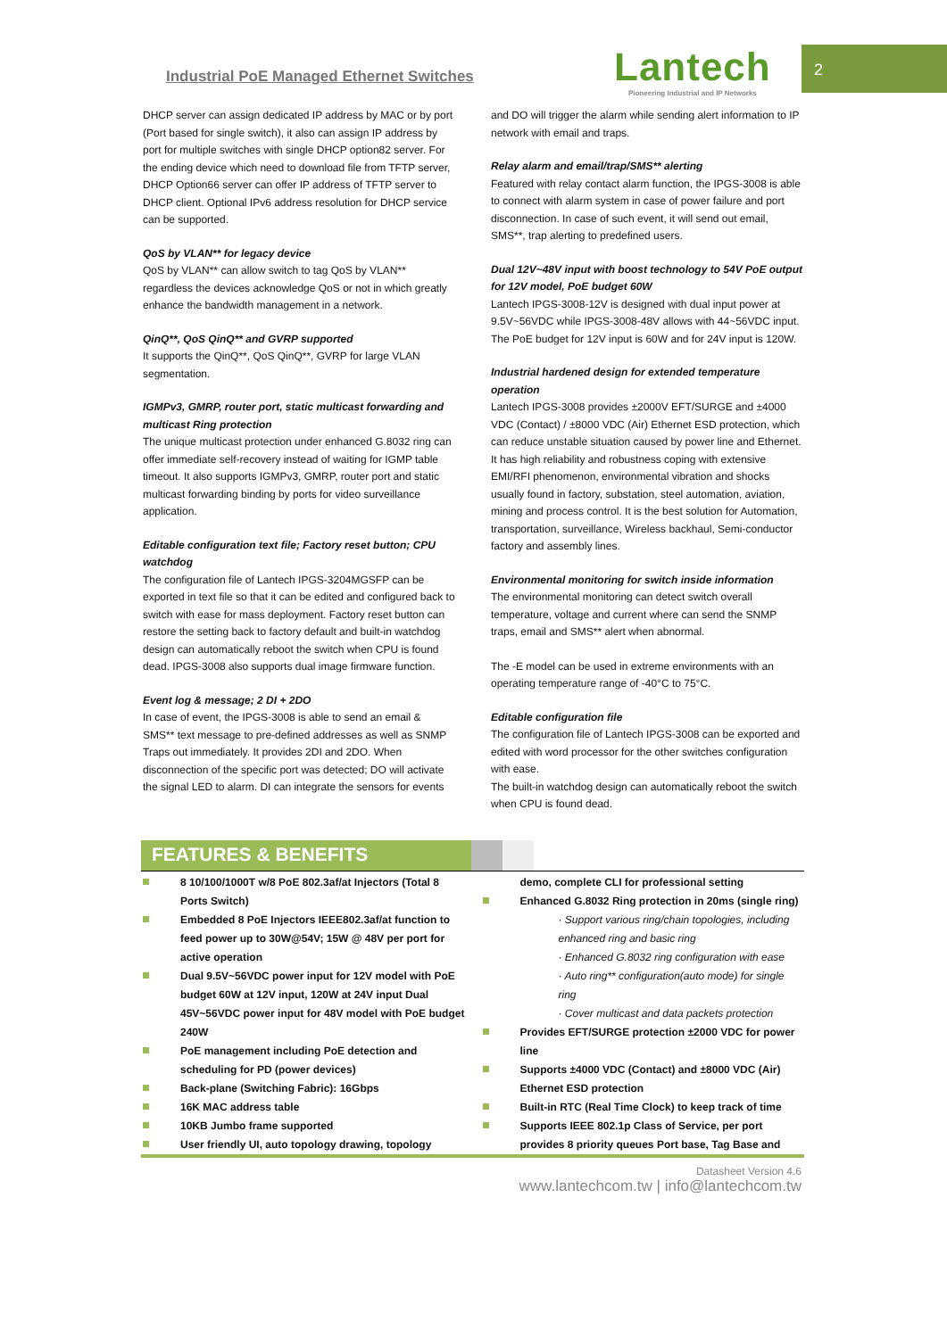Industrial PoE Managed Ethernet Switches
Lantech
Pioneering Industrial and IP Networks
2
DHCP server can assign dedicated IP address by MAC or by port (Port based for single switch), it also can assign IP address by port for multiple switches with single DHCP option82 server. For the ending device which need to download file from TFTP server, DHCP Option66 server can offer IP address of TFTP server to DHCP client. Optional IPv6 address resolution for DHCP service can be supported.
QoS by VLAN** for legacy device
QoS by VLAN** can allow switch to tag QoS by VLAN** regardless the devices acknowledge QoS or not in which greatly enhance the bandwidth management in a network.
QinQ**, QoS QinQ** and GVRP supported
It supports the QinQ**, QoS QinQ**, GVRP for large VLAN segmentation.
IGMPv3, GMRP, router port, static multicast forwarding and multicast Ring protection
The unique multicast protection under enhanced G.8032 ring can offer immediate self-recovery instead of waiting for IGMP table timeout. It also supports IGMPv3, GMRP, router port and static multicast forwarding binding by ports for video surveillance application.
Editable configuration text file; Factory reset button; CPU watchdog
The configuration file of Lantech IPGS-3204MGSFP can be exported in text file so that it can be edited and configured back to switch with ease for mass deployment. Factory reset button can restore the setting back to factory default and built-in watchdog design can automatically reboot the switch when CPU is found dead. IPGS-3008 also supports dual image firmware function.
Event log & message; 2 DI + 2DO
In case of event, the IPGS-3008 is able to send an email & SMS** text message to pre-defined addresses as well as SNMP Traps out immediately. It provides 2DI and 2DO. When disconnection of the specific port was detected; DO will activate the signal LED to alarm. DI can integrate the sensors for events
and DO will trigger the alarm while sending alert information to IP network with email and traps.
Relay alarm and email/trap/SMS** alerting
Featured with relay contact alarm function, the IPGS-3008 is able to connect with alarm system in case of power failure and port disconnection. In case of such event, it will send out email, SMS**, trap alerting to predefined users.
Dual 12V~48V input with boost technology to 54V PoE output for 12V model, PoE budget 60W
Lantech IPGS-3008-12V is designed with dual input power at 9.5V~56VDC while IPGS-3008-48V allows with 44~56VDC input. The PoE budget for 12V input is 60W and for 24V input is 120W.
Industrial hardened design for extended temperature operation
Lantech IPGS-3008 provides ±2000V EFT/SURGE and ±4000 VDC (Contact) / ±8000 VDC (Air) Ethernet ESD protection, which can reduce unstable situation caused by power line and Ethernet. It has high reliability and robustness coping with extensive EMI/RFI phenomenon, environmental vibration and shocks usually found in factory, substation, steel automation, aviation, mining and process control. It is the best solution for Automation, transportation, surveillance, Wireless backhaul, Semi-conductor factory and assembly lines.
Environmental monitoring for switch inside information
The environmental monitoring can detect switch overall temperature, voltage and current where can send the SNMP traps, email and SMS** alert when abnormal.
The -E model can be used in extreme environments with an operating temperature range of -40°C to 75°C.
Editable configuration file
The configuration file of Lantech IPGS-3008 can be exported and edited with word processor for the other switches configuration with ease.
The built-in watchdog design can automatically reboot the switch when CPU is found dead.
FEATURES & BENEFITS
8 10/100/1000T w/8 PoE 802.3af/at Injectors (Total 8 Ports Switch)
Embedded 8 PoE Injectors IEEE802.3af/at function to feed power up to 30W@54V; 15W @ 48V per port for active operation
Dual 9.5V~56VDC power input for 12V model with PoE budget 60W at 12V input, 120W at 24V input Dual 45V~56VDC power input for 48V model with PoE budget 240W
PoE management including PoE detection and scheduling for PD (power devices)
Back-plane (Switching Fabric): 16Gbps
16K MAC address table
10KB Jumbo frame supported
User friendly UI, auto topology drawing, topology
demo, complete CLI for professional setting
Enhanced G.8032 Ring protection in 20ms (single ring)
· Support various ring/chain topologies, including enhanced ring and basic ring
· Enhanced G.8032 ring configuration with ease
· Auto ring** configuration(auto mode) for single ring
· Cover multicast and data packets protection
Provides EFT/SURGE protection ±2000 VDC for power line
Supports ±4000 VDC (Contact) and ±8000 VDC (Air) Ethernet ESD protection
Built-in RTC (Real Time Clock) to keep track of time
Supports IEEE 802.1p Class of Service, per port provides 8 priority queues Port base, Tag Base and
Datasheet Version 4.6
www.lantechcom.tw | info@lantechcom.tw